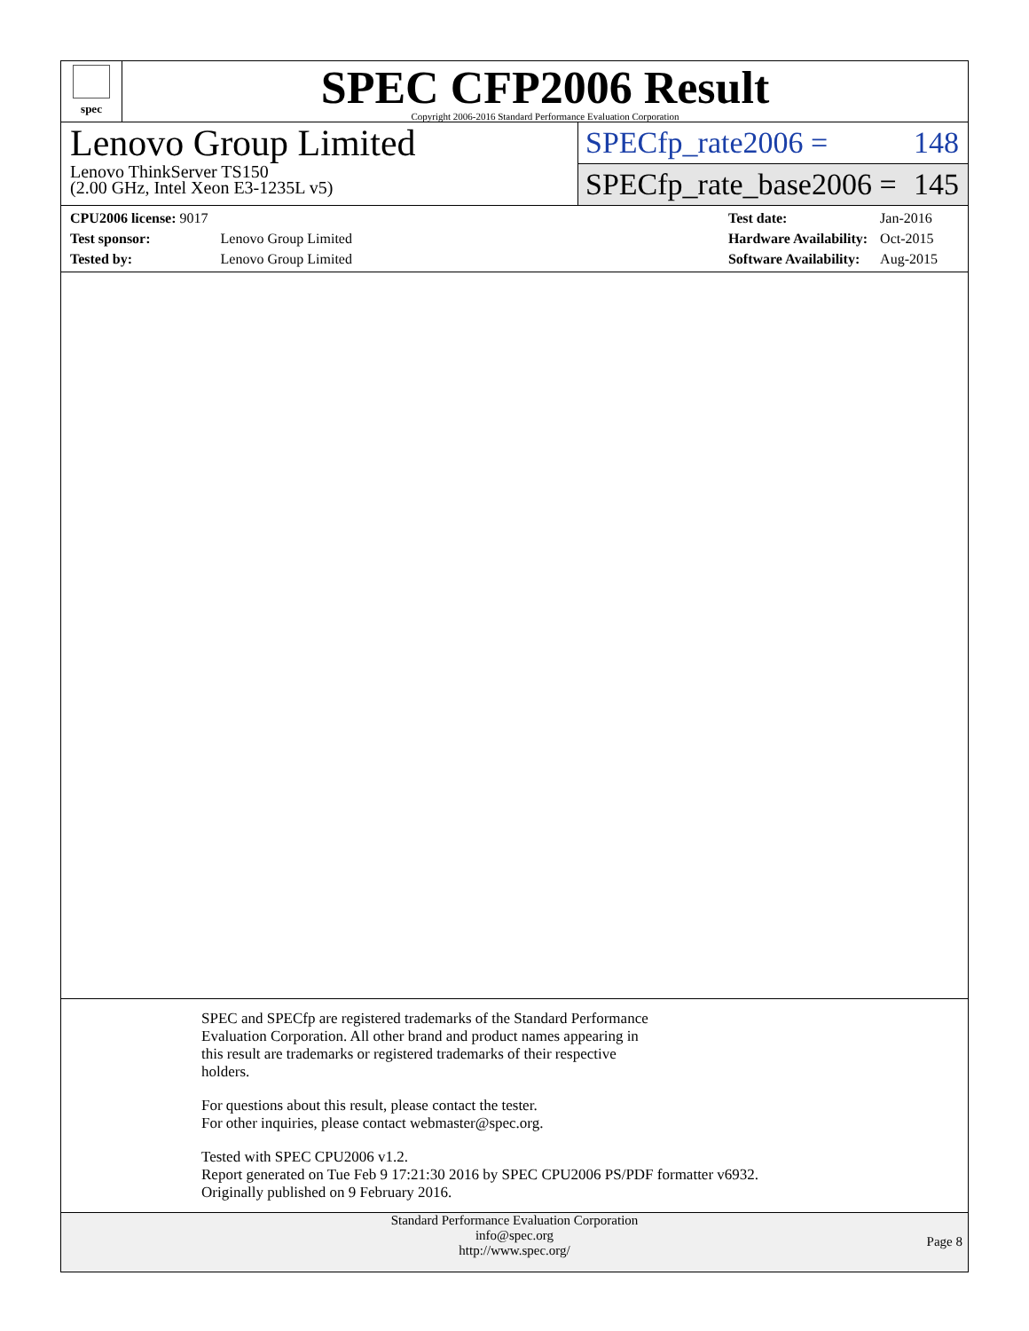spec
SPEC CFP2006 Result
Copyright 2006-2016 Standard Performance Evaluation Corporation
Lenovo Group Limited
Lenovo ThinkServer TS150
(2.00 GHz, Intel Xeon E3-1235L v5)
SPECfp_rate2006 = 148
SPECfp_rate_base2006 = 145
| CPU2006 license: 9017 | |
| Test sponsor: | Lenovo Group Limited |
| Tested by: | Lenovo Group Limited |
| Test date: | Jan-2016 |
| Hardware Availability: | Oct-2015 |
| Software Availability: | Aug-2015 |
SPEC and SPECfp are registered trademarks of the Standard Performance
Evaluation Corporation. All other brand and product names appearing in
this result are trademarks or registered trademarks of their respective
holders.
For questions about this result, please contact the tester.
For other inquiries, please contact webmaster@spec.org.
Tested with SPEC CPU2006 v1.2.
Report generated on Tue Feb 9 17:21:30 2016 by SPEC CPU2006 PS/PDF formatter v6932.
Originally published on 9 February 2016.
Standard Performance Evaluation Corporation
info@spec.org
http://www.spec.org/
Page 8